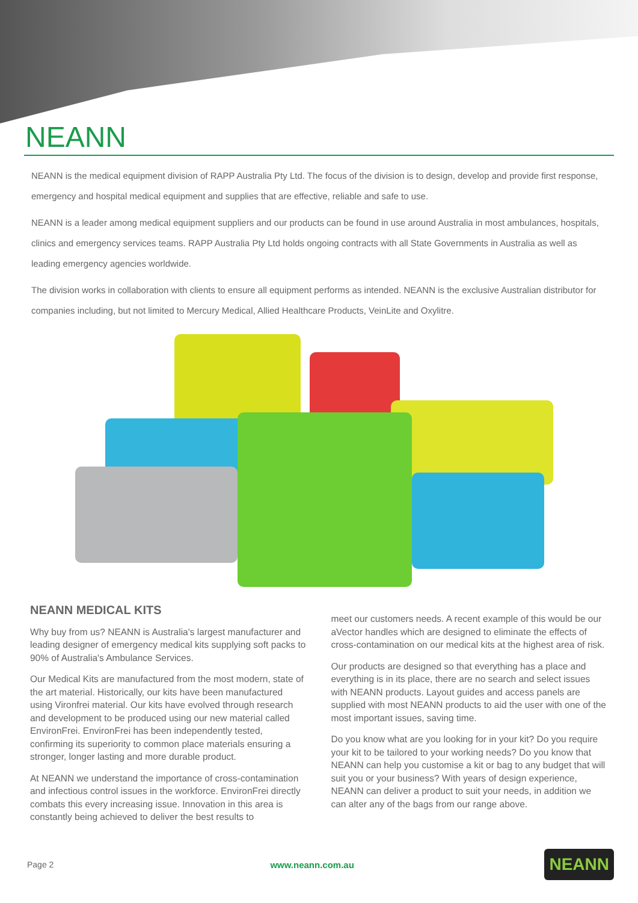NEANN
NEANN is the medical equipment division of RAPP Australia Pty Ltd. The focus of the division is to design, develop and provide first response, emergency and hospital medical equipment and supplies that are effective, reliable and safe to use.
NEANN is a leader among medical equipment suppliers and our products can be found in use around Australia in most ambulances, hospitals, clinics and emergency services teams. RAPP Australia Pty Ltd holds ongoing contracts with all State Governments in Australia as well as leading emergency agencies worldwide.
The division works in collaboration with clients to ensure all equipment performs as intended. NEANN is the exclusive Australian distributor for companies including, but not limited to Mercury Medical, Allied Healthcare Products, VeinLite and Oxylitre.
NEANN MEDICAL KITS
Why buy from us? NEANN is Australia's largest manufacturer and leading designer of emergency medical kits supplying soft packs to 90% of Australia's Ambulance Services.
Our Medical Kits are manufactured from the most modern, state of the art material. Historically, our kits have been manufactured using Vironfrei material. Our kits have evolved through research and development to be produced using our new material called EnvironFrei. EnvironFrei has been independently tested, confirming its superiority to common place materials ensuring a stronger, longer lasting and more durable product.
At NEANN we understand the importance of cross-contamination and infectious control issues in the workforce. EnvironFrei directly combats this every increasing issue. Innovation in this area is constantly being achieved to deliver the best results to
meet our customers needs. A recent example of this would be our aVector handles which are designed to eliminate the effects of cross-contamination on our medical kits at the highest area of risk.
Our products are designed so that everything has a place and everything is in its place, there are no search and select issues with NEANN products. Layout guides and access panels are supplied with most NEANN products to aid the user with one of the most important issues, saving time.
Do you know what are you looking for in your kit? Do you require your kit to be tailored to your working needs? Do you know that NEANN can help you customise a kit or bag to any budget that will suit you or your business? With years of design experience, NEANN can deliver a product to suit your needs, in addition we can alter any of the bags from our range above.
Page 2 www.neann.com.au NEANN